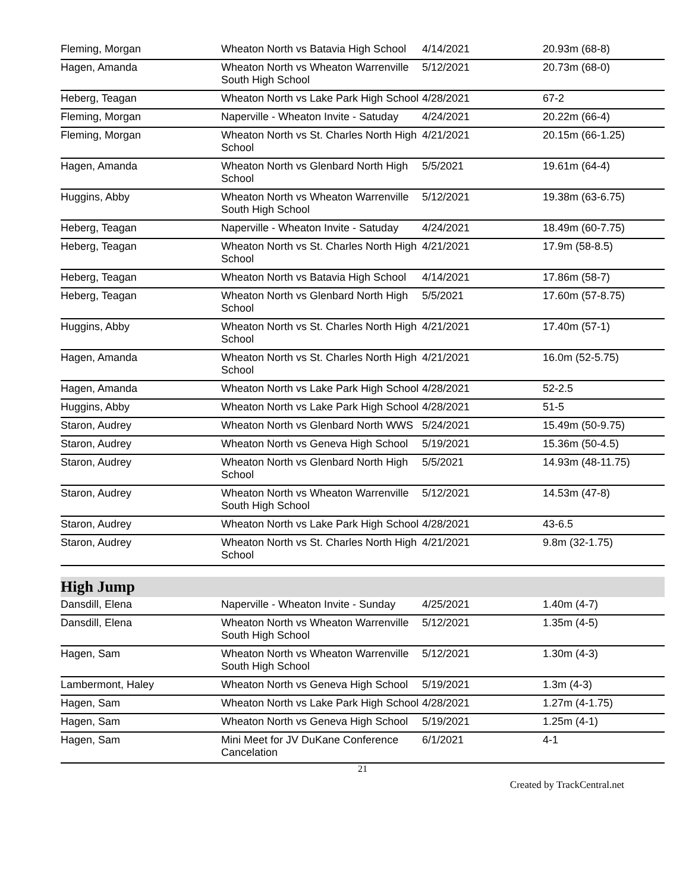| Fleming, Morgan | Wheaton North vs Batavia High School | 4/14/2021 | 20.93m (68-8) |
| Hagen, Amanda | Wheaton North vs Wheaton Warrenville South High School | 5/12/2021 | 20.73m (68-0) |
| Heberg, Teagan | Wheaton North vs Lake Park High School | 4/28/2021 | 67-2 |
| Fleming, Morgan | Naperville - Wheaton Invite - Satuday | 4/24/2021 | 20.22m (66-4) |
| Fleming, Morgan | Wheaton North vs St. Charles North High School | 4/21/2021 | 20.15m (66-1.25) |
| Hagen, Amanda | Wheaton North vs Glenbard North High School | 5/5/2021 | 19.61m (64-4) |
| Huggins, Abby | Wheaton North vs Wheaton Warrenville South High School | 5/12/2021 | 19.38m (63-6.75) |
| Heberg, Teagan | Naperville - Wheaton Invite - Satuday | 4/24/2021 | 18.49m (60-7.75) |
| Heberg, Teagan | Wheaton North vs St. Charles North High School | 4/21/2021 | 17.9m (58-8.5) |
| Heberg, Teagan | Wheaton North vs Batavia High School | 4/14/2021 | 17.86m (58-7) |
| Heberg, Teagan | Wheaton North vs Glenbard North High School | 5/5/2021 | 17.60m (57-8.75) |
| Huggins, Abby | Wheaton North vs St. Charles North High School | 4/21/2021 | 17.40m (57-1) |
| Hagen, Amanda | Wheaton North vs St. Charles North High School | 4/21/2021 | 16.0m (52-5.75) |
| Hagen, Amanda | Wheaton North vs Lake Park High School | 4/28/2021 | 52-2.5 |
| Huggins, Abby | Wheaton North vs Lake Park High School | 4/28/2021 | 51-5 |
| Staron, Audrey | Wheaton North vs Glenbard North WWS | 5/24/2021 | 15.49m (50-9.75) |
| Staron, Audrey | Wheaton North vs Geneva High School | 5/19/2021 | 15.36m (50-4.5) |
| Staron, Audrey | Wheaton North vs Glenbard North High School | 5/5/2021 | 14.93m (48-11.75) |
| Staron, Audrey | Wheaton North vs Wheaton Warrenville South High School | 5/12/2021 | 14.53m (47-8) |
| Staron, Audrey | Wheaton North vs Lake Park High School | 4/28/2021 | 43-6.5 |
| Staron, Audrey | Wheaton North vs St. Charles North High School | 4/21/2021 | 9.8m (32-1.75) |
High Jump
| Dansdill, Elena | Naperville - Wheaton Invite - Sunday | 4/25/2021 | 1.40m (4-7) |
| Dansdill, Elena | Wheaton North vs Wheaton Warrenville South High School | 5/12/2021 | 1.35m (4-5) |
| Hagen, Sam | Wheaton North vs Wheaton Warrenville South High School | 5/12/2021 | 1.30m (4-3) |
| Lambermont, Haley | Wheaton North vs Geneva High School | 5/19/2021 | 1.3m (4-3) |
| Hagen, Sam | Wheaton North vs Lake Park High School | 4/28/2021 | 1.27m (4-1.75) |
| Hagen, Sam | Wheaton North vs Geneva High School | 5/19/2021 | 1.25m (4-1) |
| Hagen, Sam | Mini Meet for JV DuKane Conference Cancelation | 6/1/2021 | 4-1 |
21
Created by TrackCentral.net